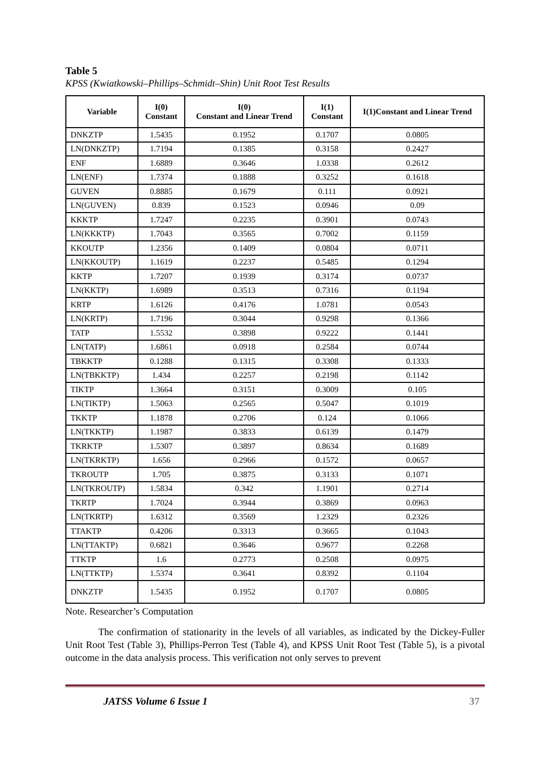Table 5
KPSS (Kwiatkowski–Phillips–Schmidt–Shin) Unit Root Test Results
| Variable | I(0) Constant | I(0) Constant and Linear Trend | I(1) Constant | I(1)Constant and Linear Trend |
| --- | --- | --- | --- | --- |
| DNKZTP | 1.5435 | 0.1952 | 0.1707 | 0.0805 |
| LN(DNKZTP) | 1.7194 | 0.1385 | 0.3158 | 0.2427 |
| ENF | 1.6889 | 0.3646 | 1.0338 | 0.2612 |
| LN(ENF) | 1.7374 | 0.1888 | 0.3252 | 0.1618 |
| GUVEN | 0.8885 | 0.1679 | 0.111 | 0.0921 |
| LN(GUVEN) | 0.839 | 0.1523 | 0.0946 | 0.09 |
| KKKTP | 1.7247 | 0.2235 | 0.3901 | 0.0743 |
| LN(KKKTP) | 1.7043 | 0.3565 | 0.7002 | 0.1159 |
| KKOUTP | 1.2356 | 0.1409 | 0.0804 | 0.0711 |
| LN(KKOUTP) | 1.1619 | 0.2237 | 0.5485 | 0.1294 |
| KKTP | 1.7207 | 0.1939 | 0.3174 | 0.0737 |
| LN(KKTP) | 1.6989 | 0.3513 | 0.7316 | 0.1194 |
| KRTP | 1.6126 | 0.4176 | 1.0781 | 0.0543 |
| LN(KRTP) | 1.7196 | 0.3044 | 0.9298 | 0.1366 |
| TATP | 1.5532 | 0.3898 | 0.9222 | 0.1441 |
| LN(TATP) | 1.6861 | 0.0918 | 0.2584 | 0.0744 |
| TBKKTP | 0.1288 | 0.1315 | 0.3308 | 0.1333 |
| LN(TBKKTP) | 1.434 | 0.2257 | 0.2198 | 0.1142 |
| TIKTP | 1.3664 | 0.3151 | 0.3009 | 0.105 |
| LN(TIKTP) | 1.5063 | 0.2565 | 0.5047 | 0.1019 |
| TKKTP | 1.1878 | 0.2706 | 0.124 | 0.1066 |
| LN(TKKTP) | 1.1987 | 0.3833 | 0.6139 | 0.1479 |
| TKRKTP | 1.5307 | 0.3897 | 0.8634 | 0.1689 |
| LN(TKRKTP) | 1.656 | 0.2966 | 0.1572 | 0.0657 |
| TKROUTP | 1.705 | 0.3875 | 0.3133 | 0.1071 |
| LN(TKROUTP) | 1.5834 | 0.342 | 1.1901 | 0.2714 |
| TKRTP | 1.7024 | 0.3944 | 0.3869 | 0.0963 |
| LN(TKRTP) | 1.6312 | 0.3569 | 1.2329 | 0.2326 |
| TTAKTP | 0.4206 | 0.3313 | 0.3665 | 0.1043 |
| LN(TTAKTP) | 0.6821 | 0.3646 | 0.9677 | 0.2268 |
| TTKTP | 1.6 | 0.2773 | 0.2508 | 0.0975 |
| LN(TTKTP) | 1.5374 | 0.3641 | 0.8392 | 0.1104 |
| DNKZTP | 1.5435 | 0.1952 | 0.1707 | 0.0805 |
Note. Researcher’s Computation
The confirmation of stationarity in the levels of all variables, as indicated by the Dickey-Fuller Unit Root Test (Table 3), Phillips-Perron Test (Table 4), and KPSS Unit Root Test (Table 5), is a pivotal outcome in the data analysis process. This verification not only serves to prevent
JATSS Volume 6 Issue 1 37